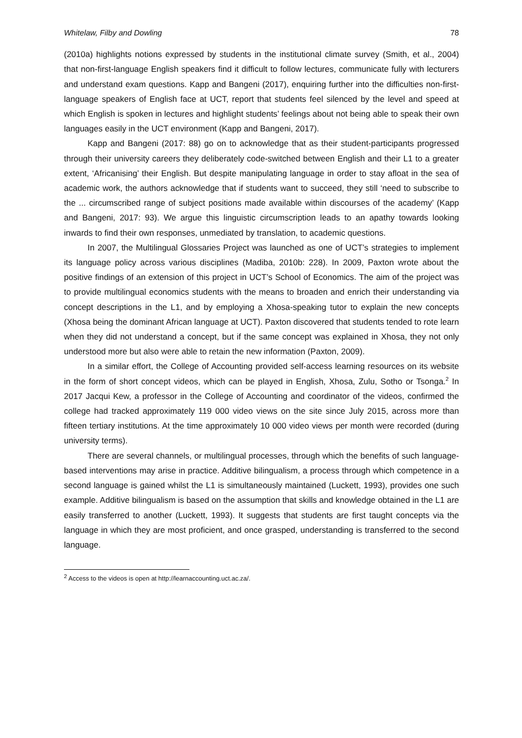Whitelaw, Filby and Dowling 78
(2010a) highlights notions expressed by students in the institutional climate survey (Smith, et al., 2004) that non-first-language English speakers find it difficult to follow lectures, communicate fully with lecturers and understand exam questions. Kapp and Bangeni (2017), enquiring further into the difficulties non-first-language speakers of English face at UCT, report that students feel silenced by the level and speed at which English is spoken in lectures and highlight students’ feelings about not being able to speak their own languages easily in the UCT environment (Kapp and Bangeni, 2017).
Kapp and Bangeni (2017: 88) go on to acknowledge that as their student-participants progressed through their university careers they deliberately code-switched between English and their L1 to a greater extent, ‘Africanising’ their English. But despite manipulating language in order to stay afloat in the sea of academic work, the authors acknowledge that if students want to succeed, they still ‘need to subscribe to the ... circumscribed range of subject positions made available within discourses of the academy’ (Kapp and Bangeni, 2017: 93). We argue this linguistic circumscription leads to an apathy towards looking inwards to find their own responses, unmediated by translation, to academic questions.
In 2007, the Multilingual Glossaries Project was launched as one of UCT’s strategies to implement its language policy across various disciplines (Madiba, 2010b: 228). In 2009, Paxton wrote about the positive findings of an extension of this project in UCT’s School of Economics. The aim of the project was to provide multilingual economics students with the means to broaden and enrich their understanding via concept descriptions in the L1, and by employing a Xhosa-speaking tutor to explain the new concepts (Xhosa being the dominant African language at UCT). Paxton discovered that students tended to rote learn when they did not understand a concept, but if the same concept was explained in Xhosa, they not only understood more but also were able to retain the new information (Paxton, 2009).
In a similar effort, the College of Accounting provided self-access learning resources on its website in the form of short concept videos, which can be played in English, Xhosa, Zulu, Sotho or Tsonga.<sup>2</sup> In 2017 Jacqui Kew, a professor in the College of Accounting and coordinator of the videos, confirmed the college had tracked approximately 119 000 video views on the site since July 2015, across more than fifteen tertiary institutions. At the time approximately 10 000 video views per month were recorded (during university terms).
There are several channels, or multilingual processes, through which the benefits of such language-based interventions may arise in practice. Additive bilingualism, a process through which competence in a second language is gained whilst the L1 is simultaneously maintained (Luckett, 1993), provides one such example. Additive bilingualism is based on the assumption that skills and knowledge obtained in the L1 are easily transferred to another (Luckett, 1993). It suggests that students are first taught concepts via the language in which they are most proficient, and once grasped, understanding is transferred to the second language.
<sup>2</sup> Access to the videos is open at http://learnaccounting.uct.ac.za/.